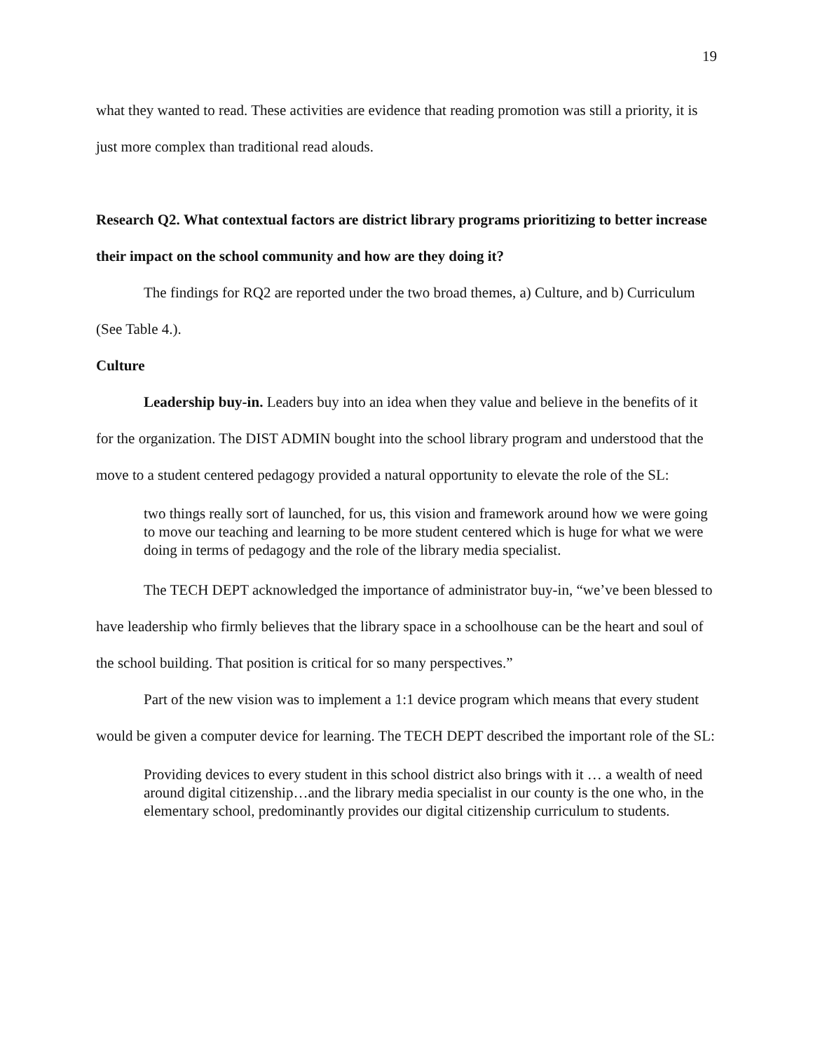19
what they wanted to read. These activities are evidence that reading promotion was still a priority, it is just more complex than traditional read alouds.
Research Q2. What contextual factors are district library programs prioritizing to better increase their impact on the school community and how are they doing it?
The findings for RQ2 are reported under the two broad themes, a) Culture, and b) Curriculum (See Table 4.).
Culture
Leadership buy-in. Leaders buy into an idea when they value and believe in the benefits of it for the organization. The DIST ADMIN bought into the school library program and understood that the move to a student centered pedagogy provided a natural opportunity to elevate the role of the SL:
two things really sort of launched, for us, this vision and framework around how we were going to move our teaching and learning to be more student centered which is huge for what we were doing in terms of pedagogy and the role of the library media specialist.
The TECH DEPT acknowledged the importance of administrator buy-in, “we’ve been blessed to have leadership who firmly believes that the library space in a schoolhouse can be the heart and soul of the school building. That position is critical for so many perspectives.”
Part of the new vision was to implement a 1:1 device program which means that every student would be given a computer device for learning. The TECH DEPT described the important role of the SL:
Providing devices to every student in this school district also brings with it … a wealth of need around digital citizenship…and the library media specialist in our county is the one who, in the elementary school, predominantly provides our digital citizenship curriculum to students.